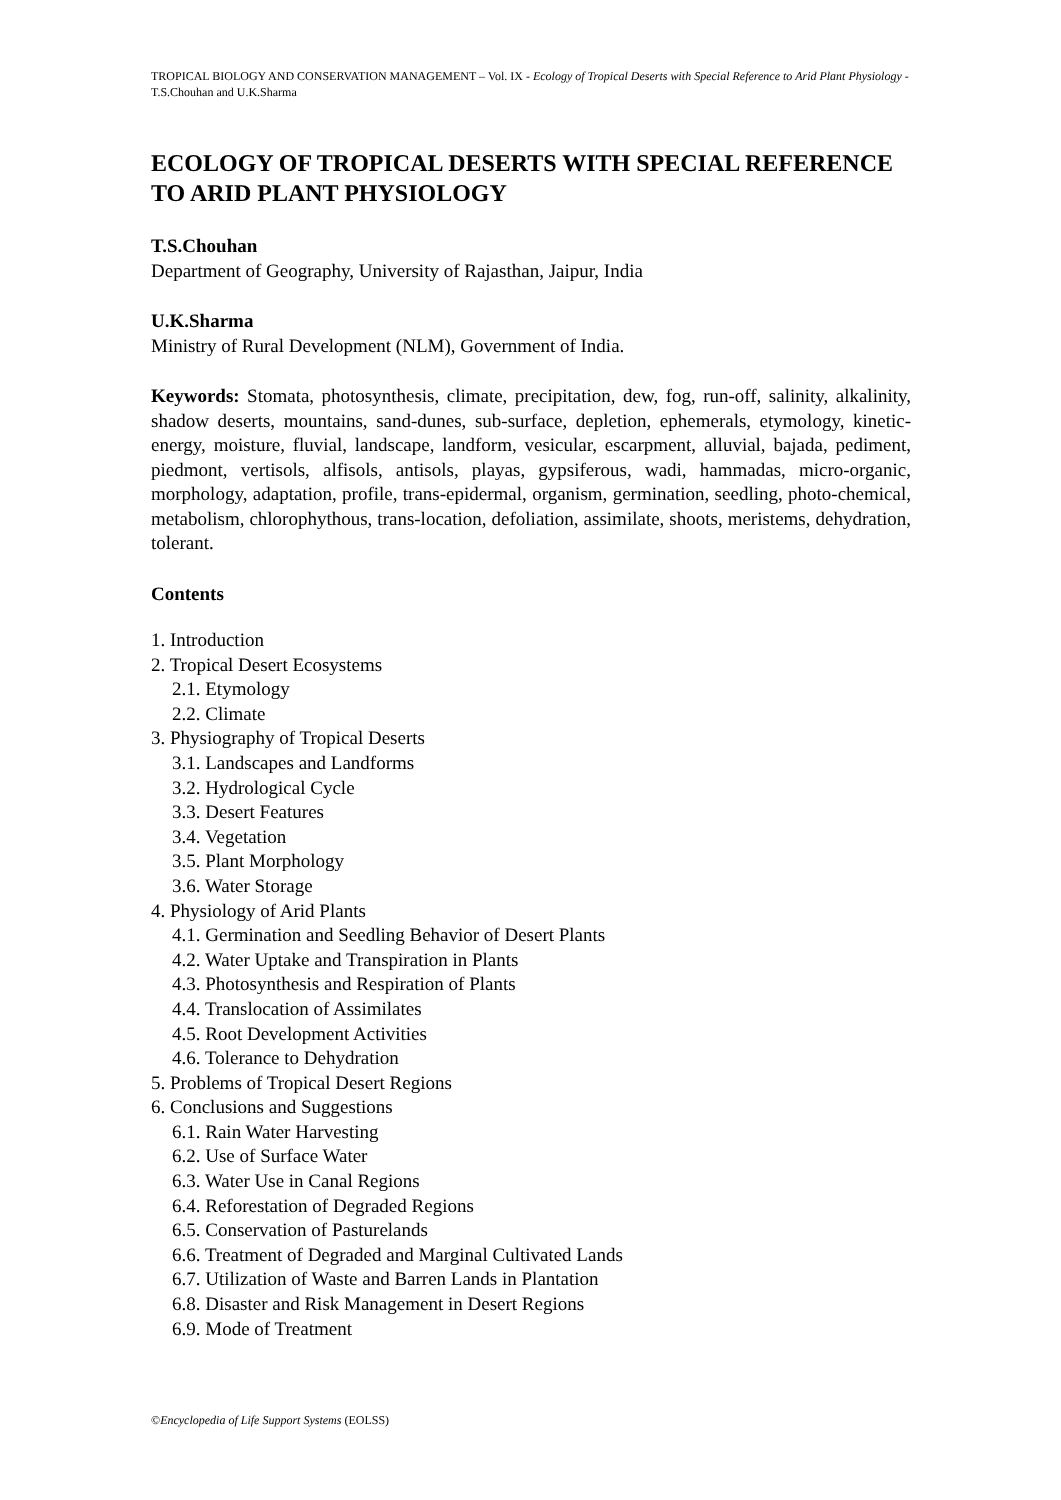TROPICAL BIOLOGY AND CONSERVATION MANAGEMENT – Vol. IX - Ecology of Tropical Deserts with Special Reference to Arid Plant Physiology - T.S.Chouhan and U.K.Sharma
ECOLOGY OF TROPICAL DESERTS WITH SPECIAL REFERENCE TO ARID PLANT PHYSIOLOGY
T.S.Chouhan
Department of Geography, University of Rajasthan, Jaipur, India
U.K.Sharma
Ministry of Rural Development (NLM), Government of India.
Keywords: Stomata, photosynthesis, climate, precipitation, dew, fog, run-off, salinity, alkalinity, shadow deserts, mountains, sand-dunes, sub-surface, depletion, ephemerals, etymology, kinetic-energy, moisture, fluvial, landscape, landform, vesicular, escarpment, alluvial, bajada, pediment, piedmont, vertisols, alfisols, antisols, playas, gypsiferous, wadi, hammadas, micro-organic, morphology, adaptation, profile, trans-epidermal, organism, germination, seedling, photo-chemical, metabolism, chlorophythous, trans-location, defoliation, assimilate, shoots, meristems, dehydration, tolerant.
Contents
1. Introduction
2. Tropical Desert Ecosystems
2.1. Etymology
2.2. Climate
3. Physiography of Tropical Deserts
3.1. Landscapes and Landforms
3.2. Hydrological Cycle
3.3. Desert Features
3.4. Vegetation
3.5. Plant Morphology
3.6. Water Storage
4. Physiology of Arid Plants
4.1. Germination and Seedling Behavior of Desert Plants
4.2. Water Uptake and Transpiration in Plants
4.3. Photosynthesis and Respiration of Plants
4.4. Translocation of Assimilates
4.5. Root Development Activities
4.6. Tolerance to Dehydration
5. Problems of Tropical Desert Regions
6. Conclusions and Suggestions
6.1. Rain Water Harvesting
6.2. Use of Surface Water
6.3. Water Use in Canal Regions
6.4. Reforestation of Degraded Regions
6.5. Conservation of Pasturelands
6.6. Treatment of Degraded and Marginal Cultivated Lands
6.7. Utilization of Waste and Barren Lands in Plantation
6.8. Disaster and Risk Management in Desert Regions
6.9. Mode of Treatment
©Encyclopedia of Life Support Systems (EOLSS)